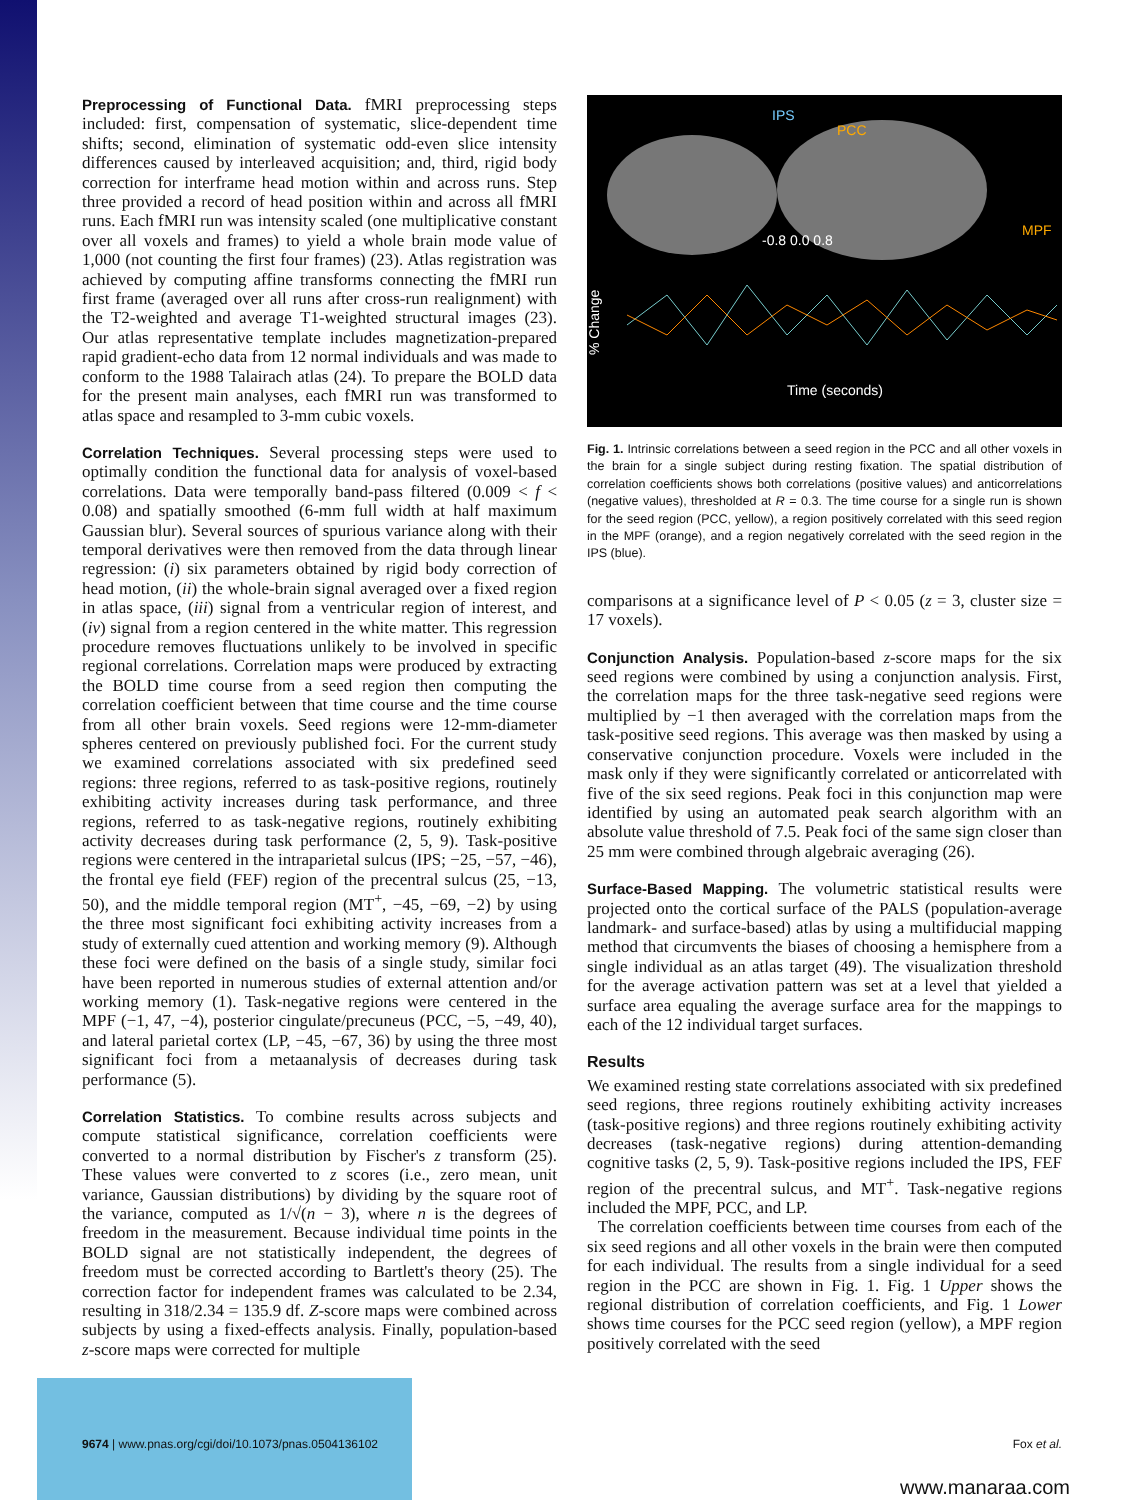Preprocessing of Functional Data. fMRI preprocessing steps included: first, compensation of systematic, slice-dependent time shifts; second, elimination of systematic odd-even slice intensity differences caused by interleaved acquisition; and, third, rigid body correction for interframe head motion within and across runs. Step three provided a record of head position within and across all fMRI runs. Each fMRI run was intensity scaled (one multiplicative constant over all voxels and frames) to yield a whole brain mode value of 1,000 (not counting the first four frames) (23). Atlas registration was achieved by computing affine transforms connecting the fMRI run first frame (averaged over all runs after cross-run realignment) with the T2-weighted and average T1-weighted structural images (23). Our atlas representative template includes magnetization-prepared rapid gradient-echo data from 12 normal individuals and was made to conform to the 1988 Talairach atlas (24). To prepare the BOLD data for the present main analyses, each fMRI run was transformed to atlas space and resampled to 3-mm cubic voxels.
Correlation Techniques. Several processing steps were used to optimally condition the functional data for analysis of voxel-based correlations. Data were temporally band-pass filtered (0.009 < f < 0.08) and spatially smoothed (6-mm full width at half maximum Gaussian blur). Several sources of spurious variance along with their temporal derivatives were then removed from the data through linear regression: (i) six parameters obtained by rigid body correction of head motion, (ii) the whole-brain signal averaged over a fixed region in atlas space, (iii) signal from a ventricular region of interest, and (iv) signal from a region centered in the white matter. This regression procedure removes fluctuations unlikely to be involved in specific regional correlations. Correlation maps were produced by extracting the BOLD time course from a seed region then computing the correlation coefficient between that time course and the time course from all other brain voxels. Seed regions were 12-mm-diameter spheres centered on previously published foci. For the current study we examined correlations associated with six predefined seed regions: three regions, referred to as task-positive regions, routinely exhibiting activity increases during task performance, and three regions, referred to as task-negative regions, routinely exhibiting activity decreases during task performance (2, 5, 9). Task-positive regions were centered in the intraparietal sulcus (IPS; −25, −57, −46), the frontal eye field (FEF) region of the precentral sulcus (25, −13, 50), and the middle temporal region (MT<sup>+</sup>, −45, −69, −2) by using the three most significant foci exhibiting activity increases from a study of externally cued attention and working memory (9). Although these foci were defined on the basis of a single study, similar foci have been reported in numerous studies of external attention and/or working memory (1). Task-negative regions were centered in the MPF (−1, 47, −4), posterior cingulate/precuneus (PCC, −5, −49, 40), and lateral parietal cortex (LP, −45, −67, 36) by using the three most significant foci from a metaanalysis of decreases during task performance (5).
Correlation Statistics. To combine results across subjects and compute statistical significance, correlation coefficients were converted to a normal distribution by Fischer's z transform (25). These values were converted to z scores (i.e., zero mean, unit variance, Gaussian distributions) by dividing by the square root of the variance, computed as 1/√(n − 3), where n is the degrees of freedom in the measurement. Because individual time points in the BOLD signal are not statistically independent, the degrees of freedom must be corrected according to Bartlett's theory (25). The correction factor for independent frames was calculated to be 2.34, resulting in 318/2.34 = 135.9 df. Z-score maps were combined across subjects by using a fixed-effects analysis. Finally, population-based z-score maps were corrected for multiple
IPS
PCC
MPF
-0.8 0.0 0.8
Time (seconds)
% Change
Fig. 1. Intrinsic correlations between a seed region in the PCC and all other voxels in the brain for a single subject during resting fixation. The spatial distribution of correlation coefficients shows both correlations (positive values) and anticorrelations (negative values), thresholded at R = 0.3. The time course for a single run is shown for the seed region (PCC, yellow), a region positively correlated with this seed region in the MPF (orange), and a region negatively correlated with the seed region in the IPS (blue).
comparisons at a significance level of P < 0.05 (z = 3, cluster size = 17 voxels).
Conjunction Analysis. Population-based z-score maps for the six seed regions were combined by using a conjunction analysis. First, the correlation maps for the three task-negative seed regions were multiplied by −1 then averaged with the correlation maps from the task-positive seed regions. This average was then masked by using a conservative conjunction procedure. Voxels were included in the mask only if they were significantly correlated or anticorrelated with five of the six seed regions. Peak foci in this conjunction map were identified by using an automated peak search algorithm with an absolute value threshold of 7.5. Peak foci of the same sign closer than 25 mm were combined through algebraic averaging (26).
Surface-Based Mapping. The volumetric statistical results were projected onto the cortical surface of the PALS (population-average landmark- and surface-based) atlas by using a multifiducial mapping method that circumvents the biases of choosing a hemisphere from a single individual as an atlas target (49). The visualization threshold for the average activation pattern was set at a level that yielded a surface area equaling the average surface area for the mappings to each of the 12 individual target surfaces.
Results
We examined resting state correlations associated with six predefined seed regions, three regions routinely exhibiting activity increases (task-positive regions) and three regions routinely exhibiting activity decreases (task-negative regions) during attention-demanding cognitive tasks (2, 5, 9). Task-positive regions included the IPS, FEF region of the precentral sulcus, and MT<sup>+</sup>. Task-negative regions included the MPF, PCC, and LP.
The correlation coefficients between time courses from each of the six seed regions and all other voxels in the brain were then computed for each individual. The results from a single individual for a seed region in the PCC are shown in Fig. 1. Fig. 1 Upper shows the regional distribution of correlation coefficients, and Fig. 1 Lower shows time courses for the PCC seed region (yellow), a MPF region positively correlated with the seed
9674 | www.pnas.org/cgi/doi/10.1073/pnas.0504136102 Fox et al.
www.manaraa.com